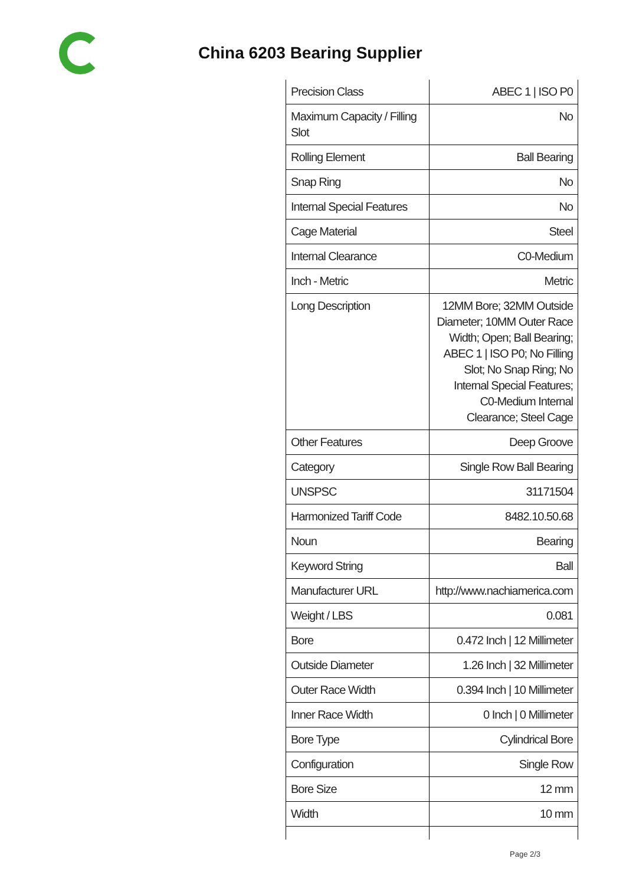China 6203 Bearing Supplier
| Precision Class | ABEC 1 / ISO P0 |
| Maximum Capacity / Filling Slot | No |
| Rolling Element | Ball Bearing |
| Snap Ring | No |
| Internal Special Features | No |
| Cage Material | Steel |
| Internal Clearance | C0-Medium |
| Inch - Metric | Metric |
| Long Description | 12MM Bore; 32MM Outside Diameter; 10MM Outer Race Width; Open; Ball Bearing; ABEC 1 / ISO P0; No Filling Slot; No Snap Ring; No Internal Special Features; C0-Medium Internal Clearance; Steel Cage |
| Other Features | Deep Groove |
| Category | Single Row Ball Bearing |
| UNSPSC | 31171504 |
| Harmonized Tariff Code | 8482.10.50.68 |
| Noun | Bearing |
| Keyword String | Ball |
| Manufacturer URL | http://www.nachiamerica.com |
| Weight / LBS | 0.081 |
| Bore | 0.472 Inch / 12 Millimeter |
| Outside Diameter | 1.26 Inch / 32 Millimeter |
| Outer Race Width | 0.394 Inch / 10 Millimeter |
| Inner Race Width | 0 Inch / 0 Millimeter |
| Bore Type | Cylindrical Bore |
| Configuration | Single Row |
| Bore Size | 12 mm |
| Width | 10 mm |
Page 2/3